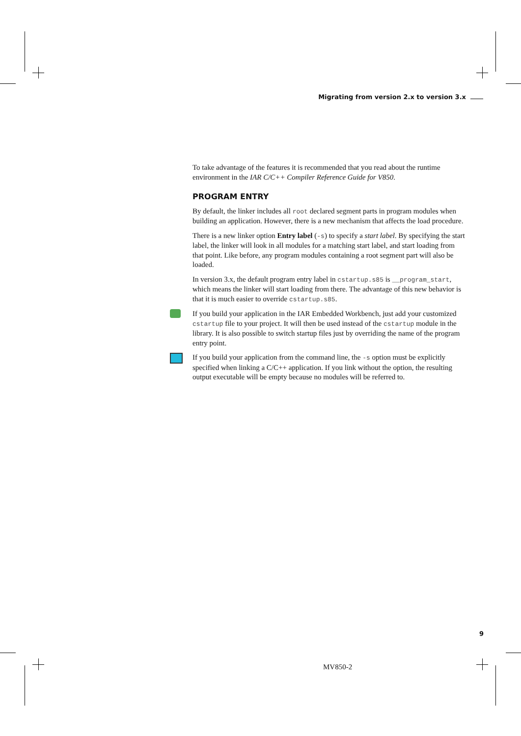Migrating from version 2.x to version 3.x
To take advantage of the features it is recommended that you read about the runtime environment in the IAR C/C++ Compiler Reference Guide for V850.
PROGRAM ENTRY
By default, the linker includes all root declared segment parts in program modules when building an application. However, there is a new mechanism that affects the load procedure.
There is a new linker option Entry label (-s) to specify a start label. By specifying the start label, the linker will look in all modules for a matching start label, and start loading from that point. Like before, any program modules containing a root segment part will also be loaded.
In version 3.x, the default program entry label in cstartup.s85 is __program_start, which means the linker will start loading from there. The advantage of this new behavior is that it is much easier to override cstartup.s85.
If you build your application in the IAR Embedded Workbench, just add your customized cstartup file to your project. It will then be used instead of the cstartup module in the library. It is also possible to switch startup files just by overriding the name of the program entry point.
If you build your application from the command line, the -s option must be explicitly specified when linking a C/C++ application. If you link without the option, the resulting output executable will be empty because no modules will be referred to.
9
MV850-2